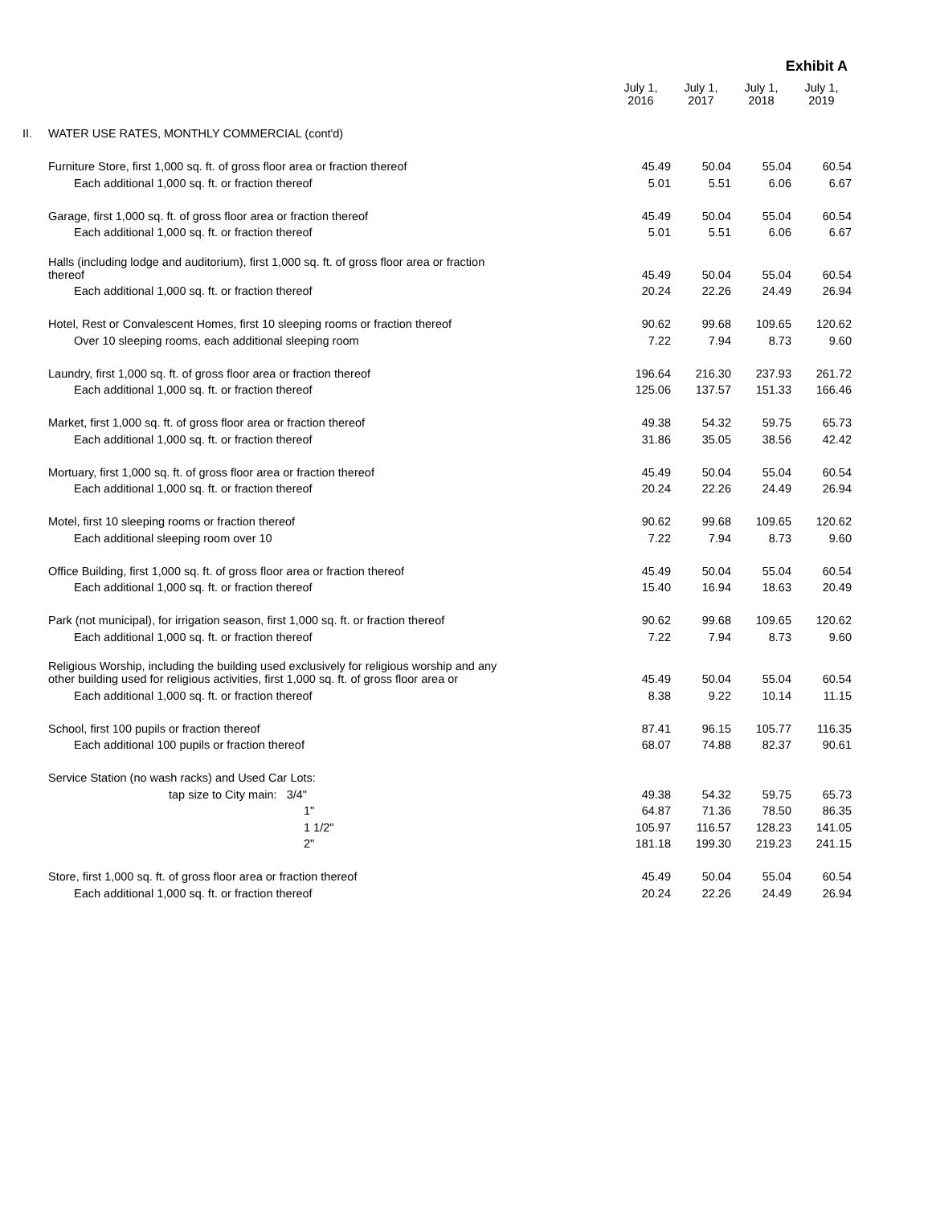Exhibit A
| | | July 1, 2016 | July 1, 2017 | July 1, 2018 | July 1, 2019 |
| --- | --- | --- | --- | --- | --- |
| II. | WATER USE RATES, MONTHLY COMMERCIAL (cont'd) | | | | |
| | Furniture Store, first 1,000 sq. ft. of gross floor area or fraction thereof | 45.49 | 50.04 | 55.04 | 60.54 |
| | Each additional 1,000 sq. ft. or fraction thereof | 5.01 | 5.51 | 6.06 | 6.67 |
| | Garage, first 1,000 sq. ft. of gross floor area or fraction thereof | 45.49 | 50.04 | 55.04 | 60.54 |
| | Each additional 1,000 sq. ft. or fraction thereof | 5.01 | 5.51 | 6.06 | 6.67 |
| | Halls (including lodge and auditorium), first 1,000 sq. ft. of gross floor area or fraction thereof | 45.49 | 50.04 | 55.04 | 60.54 |
| | Each additional 1,000 sq. ft. or fraction thereof | 20.24 | 22.26 | 24.49 | 26.94 |
| | Hotel, Rest or Convalescent Homes, first 10 sleeping rooms or fraction thereof | 90.62 | 99.68 | 109.65 | 120.62 |
| | Over 10 sleeping rooms, each additional sleeping room | 7.22 | 7.94 | 8.73 | 9.60 |
| | Laundry, first 1,000 sq. ft. of gross floor area or fraction thereof | 196.64 | 216.30 | 237.93 | 261.72 |
| | Each additional 1,000 sq. ft. or fraction thereof | 125.06 | 137.57 | 151.33 | 166.46 |
| | Market, first 1,000 sq. ft. of gross floor area or fraction thereof | 49.38 | 54.32 | 59.75 | 65.73 |
| | Each additional 1,000 sq. ft. or fraction thereof | 31.86 | 35.05 | 38.56 | 42.42 |
| | Mortuary, first 1,000 sq. ft. of gross floor area or fraction thereof | 45.49 | 50.04 | 55.04 | 60.54 |
| | Each additional 1,000 sq. ft. or fraction thereof | 20.24 | 22.26 | 24.49 | 26.94 |
| | Motel, first 10 sleeping rooms or fraction thereof | 90.62 | 99.68 | 109.65 | 120.62 |
| | Each additional sleeping room over 10 | 7.22 | 7.94 | 8.73 | 9.60 |
| | Office Building, first 1,000 sq. ft. of gross floor area or fraction thereof | 45.49 | 50.04 | 55.04 | 60.54 |
| | Each additional 1,000 sq. ft. or fraction thereof | 15.40 | 16.94 | 18.63 | 20.49 |
| | Park (not municipal), for irrigation season, first 1,000 sq. ft. or fraction thereof | 90.62 | 99.68 | 109.65 | 120.62 |
| | Each additional 1,000 sq. ft. or fraction thereof | 7.22 | 7.94 | 8.73 | 9.60 |
| | Religious Worship, including the building used exclusively for religious worship and any other building used for religious activities, first 1,000 sq. ft. of gross floor area or | 45.49 | 50.04 | 55.04 | 60.54 |
| | Each additional 1,000 sq. ft. or fraction thereof | 8.38 | 9.22 | 10.14 | 11.15 |
| | School, first 100 pupils or fraction thereof | 87.41 | 96.15 | 105.77 | 116.35 |
| | Each additional 100 pupils or fraction thereof | 68.07 | 74.88 | 82.37 | 90.61 |
| | Service Station (no wash racks) and Used Car Lots: | | | | |
| | tap size to City main: 3/4" | 49.38 | 54.32 | 59.75 | 65.73 |
| | 1" | 64.87 | 71.36 | 78.50 | 86.35 |
| | 1 1/2" | 105.97 | 116.57 | 128.23 | 141.05 |
| | 2" | 181.18 | 199.30 | 219.23 | 241.15 |
| | Store, first 1,000 sq. ft. of gross floor area or fraction thereof | 45.49 | 50.04 | 55.04 | 60.54 |
| | Each additional 1,000 sq. ft. or fraction thereof | 20.24 | 22.26 | 24.49 | 26.94 |